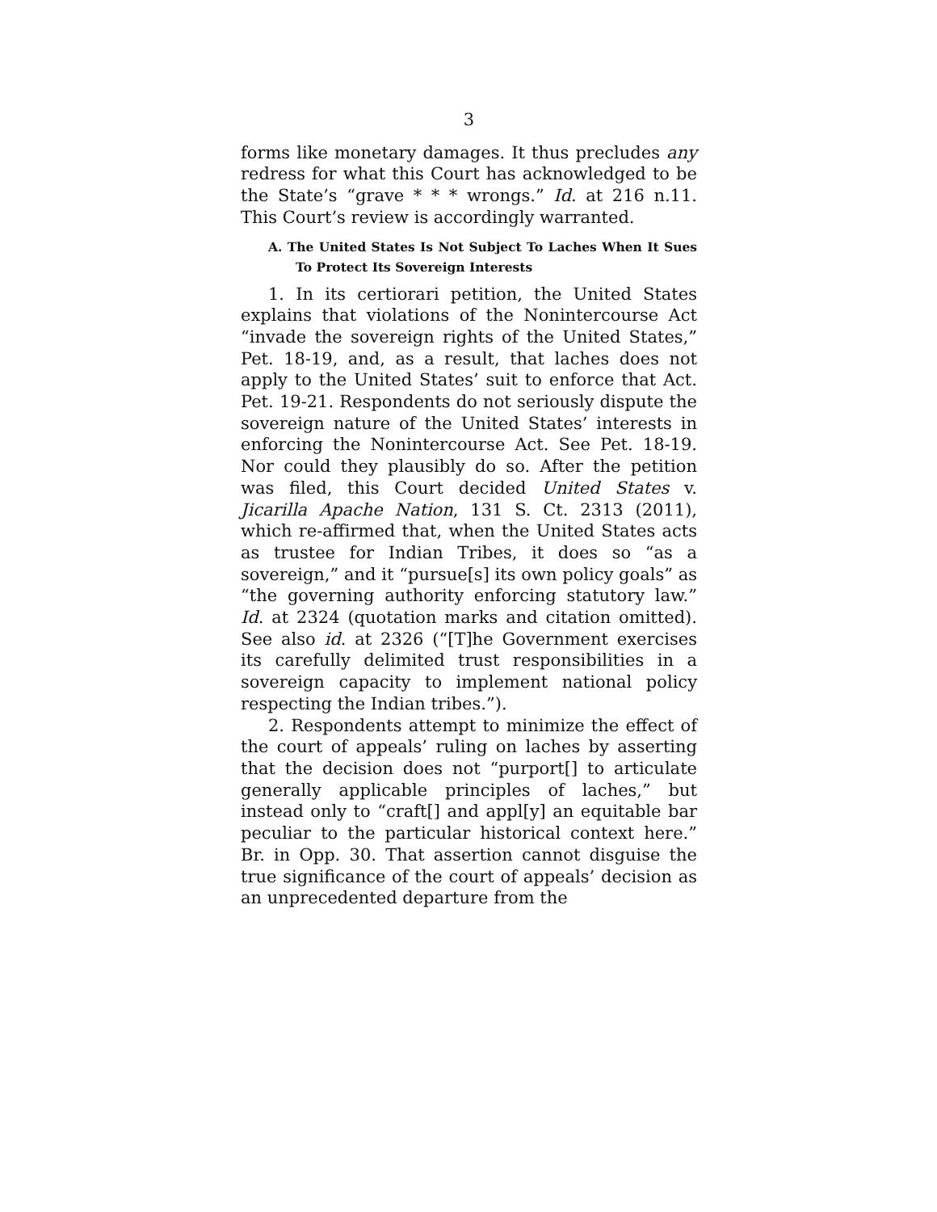3
forms like monetary damages. It thus precludes any redress for what this Court has acknowledged to be the State’s “grave * * * wrongs.” Id. at 216 n.11. This Court’s review is accordingly warranted.
A. The United States Is Not Subject To Laches When It Sues To Protect Its Sovereign Interests
1. In its certiorari petition, the United States explains that violations of the Nonintercourse Act “invade the sovereign rights of the United States,” Pet. 18-19, and, as a result, that laches does not apply to the United States’ suit to enforce that Act. Pet. 19-21. Respondents do not seriously dispute the sovereign nature of the United States’ interests in enforcing the Nonintercourse Act. See Pet. 18-19. Nor could they plausibly do so. After the petition was filed, this Court decided United States v. Jicarilla Apache Nation, 131 S. Ct. 2313 (2011), which re-affirmed that, when the United States acts as trustee for Indian Tribes, it does so “as a sovereign,” and it “pursue[s] its own policy goals” as “the governing authority enforcing statutory law.” Id. at 2324 (quotation marks and citation omitted). See also id. at 2326 (“[T]he Government exercises its carefully delimited trust responsibilities in a sovereign capacity to implement national policy respecting the Indian tribes.”).
2. Respondents attempt to minimize the effect of the court of appeals’ ruling on laches by asserting that the decision does not “purport[] to articulate generally applicable principles of laches,” but instead only to “craft[] and appl[y] an equitable bar peculiar to the particular historical context here.” Br. in Opp. 30. That assertion cannot disguise the true significance of the court of appeals’ decision as an unprecedented departure from the